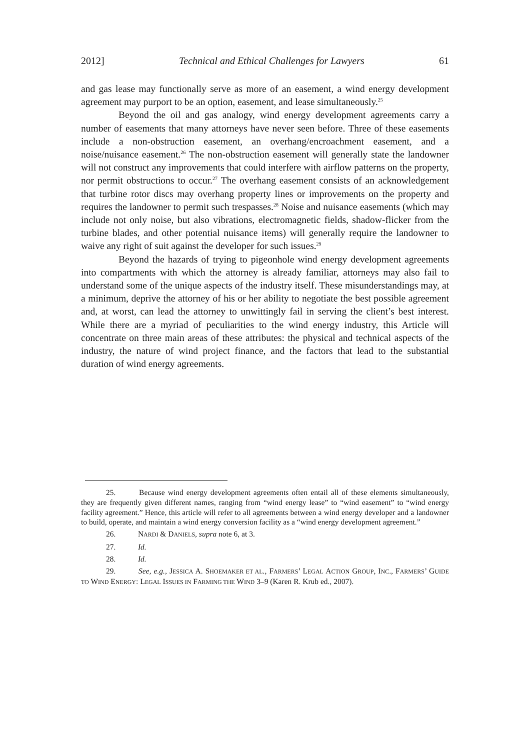2012] Technical and Ethical Challenges for Lawyers 61
and gas lease may functionally serve as more of an easement, a wind energy development agreement may purport to be an option, easement, and lease simultaneously.<sup>25</sup>
Beyond the oil and gas analogy, wind energy development agreements carry a number of easements that many attorneys have never seen before. Three of these easements include a non-obstruction easement, an overhang/encroachment easement, and a noise/nuisance easement.<sup>26</sup> The non-obstruction easement will generally state the landowner will not construct any improvements that could interfere with airflow patterns on the property, nor permit obstructions to occur.<sup>27</sup> The overhang easement consists of an acknowledgement that turbine rotor discs may overhang property lines or improvements on the property and requires the landowner to permit such trespasses.<sup>28</sup> Noise and nuisance easements (which may include not only noise, but also vibrations, electromagnetic fields, shadow-flicker from the turbine blades, and other potential nuisance items) will generally require the landowner to waive any right of suit against the developer for such issues.<sup>29</sup>
Beyond the hazards of trying to pigeonhole wind energy development agreements into compartments with which the attorney is already familiar, attorneys may also fail to understand some of the unique aspects of the industry itself. These misunderstandings may, at a minimum, deprive the attorney of his or her ability to negotiate the best possible agreement and, at worst, can lead the attorney to unwittingly fail in serving the client’s best interest. While there are a myriad of peculiarities to the wind energy industry, this Article will concentrate on three main areas of these attributes: the physical and technical aspects of the industry, the nature of wind project finance, and the factors that lead to the substantial duration of wind energy agreements.
25. Because wind energy development agreements often entail all of these elements simultaneously, they are frequently given different names, ranging from “wind energy lease” to “wind easement” to “wind energy facility agreement.” Hence, this article will refer to all agreements between a wind energy developer and a landowner to build, operate, and maintain a wind energy conversion facility as a “wind energy development agreement.”
26. NARDI & DANIELS, supra note 6, at 3.
27. Id.
28. Id.
29. See, e.g., JESSICA A. SHOEMAKER ET AL., FARMERS’ LEGAL ACTION GROUP, INC., FARMERS’ GUIDE TO WIND ENERGY: LEGAL ISSUES IN FARMING THE WIND 3–9 (Karen R. Krub ed., 2007).